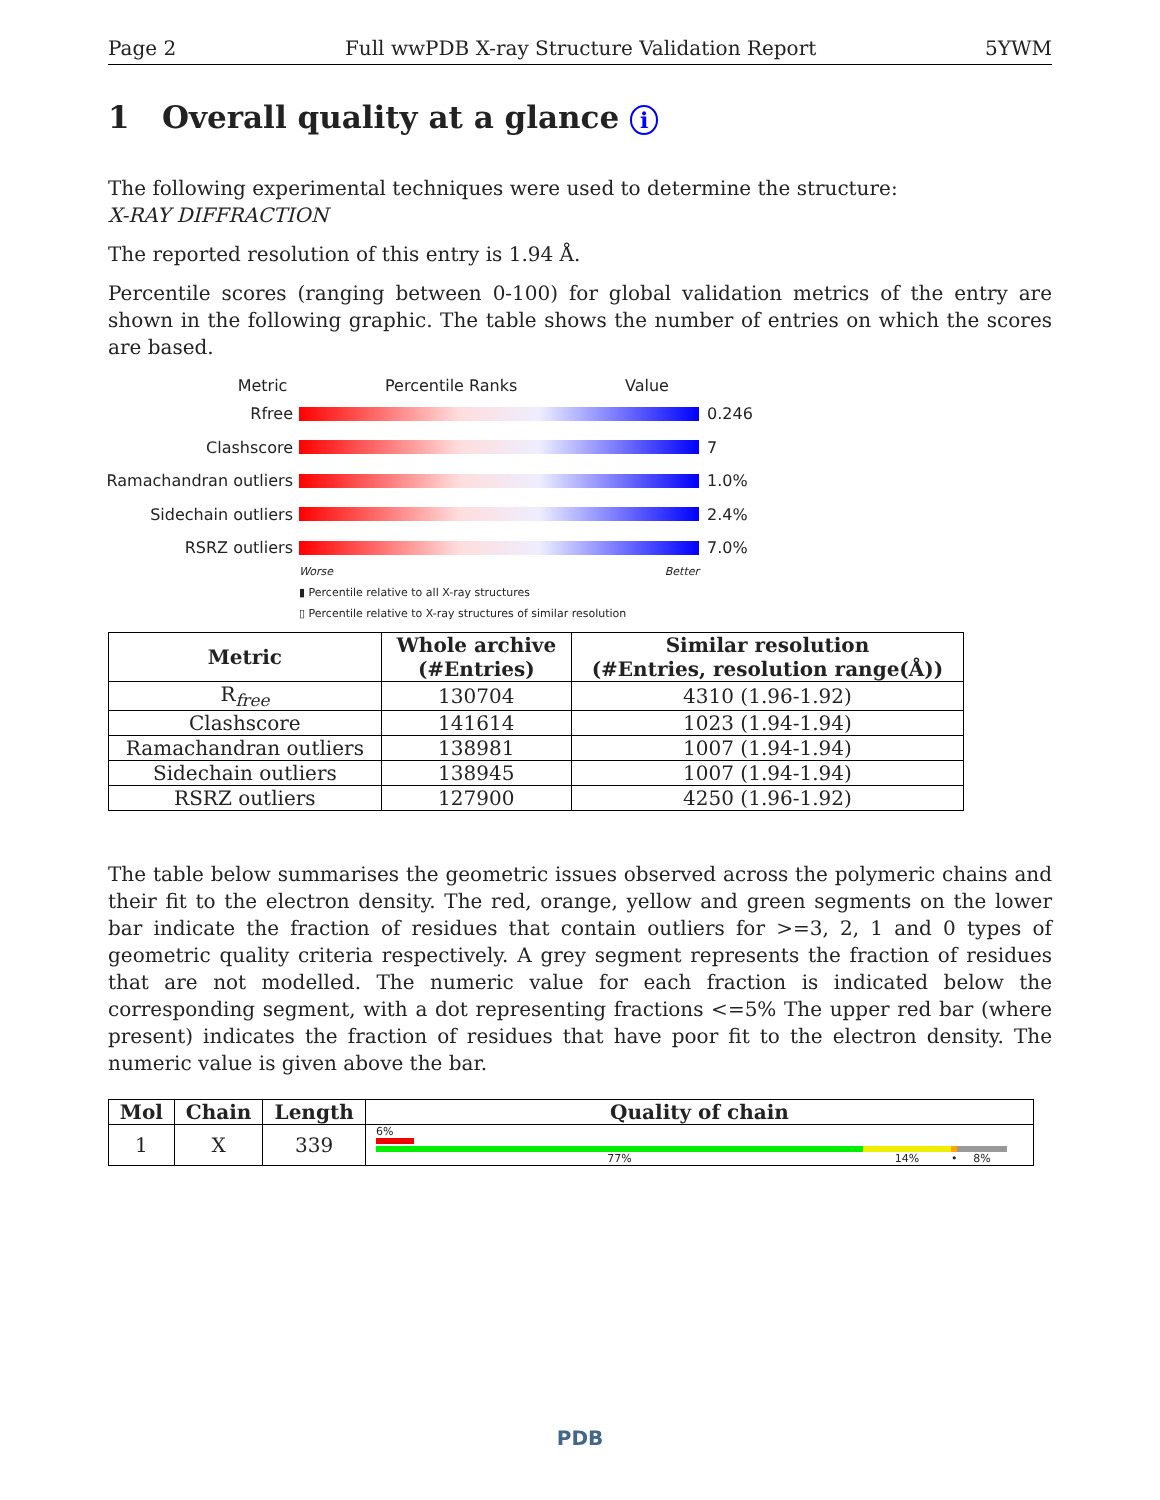Page 2 Full wwPDB X-ray Structure Validation Report 5YWM
1 Overall quality at a glance i
The following experimental techniques were used to determine the structure:
X-RAY DIFFRACTION
The reported resolution of this entry is 1.94 Å.
Percentile scores (ranging between 0-100) for global validation metrics of the entry are shown in the following graphic. The table shows the number of entries on which the scores are based.
Metric Percentile Ranks Value
Rfree 0.246
Clashscore 7
Ramachandran outliers 1.0%
Sidechain outliers 2.4%
RSRZ outliers 7.0%
Worse Better
▮ Percentile relative to all X-ray structures
▯ Percentile relative to X-ray structures of similar resolution
| Metric | Whole archive (#Entries) | Similar resolution (#Entries, resolution range(Å)) |
| --- | --- | --- |
| R<sub>free</sub> | 130704 | 4310 (1.96-1.92) |
| Clashscore | 141614 | 1023 (1.94-1.94) |
| Ramachandran outliers | 138981 | 1007 (1.94-1.94) |
| Sidechain outliers | 138945 | 1007 (1.94-1.94) |
| RSRZ outliers | 127900 | 4250 (1.96-1.92) |
The table below summarises the geometric issues observed across the polymeric chains and their fit to the electron density. The red, orange, yellow and green segments on the lower bar indicate the fraction of residues that contain outliers for >=3, 2, 1 and 0 types of geometric quality criteria respectively. A grey segment represents the fraction of residues that are not modelled. The numeric value for each fraction is indicated below the corresponding segment, with a dot representing fractions <=5% The upper red bar (where present) indicates the fraction of residues that have poor fit to the electron density. The numeric value is given above the bar.
| Mol | Chain | Length | Quality of chain |
| --- | --- | --- | --- |
| 1 | X | 339 | 6% 77% 14% • 8% |
PDB